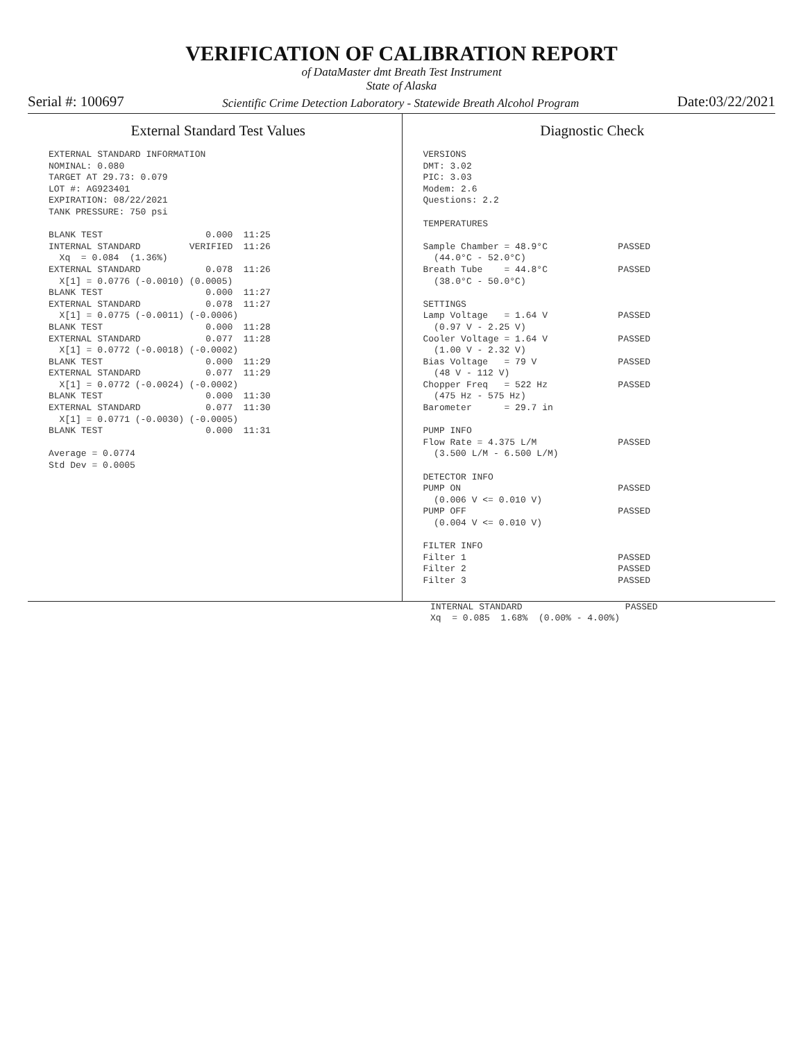VERIFICATION OF CALIBRATION REPORT
of DataMaster dmt Breath Test Instrument
State of Alaska
Serial #: 100697 Scientific Crime Detection Laboratory - Statewide Breath Alcohol Program Date:03/22/2021
External Standard Test Values
EXTERNAL STANDARD INFORMATION
NOMINAL: 0.080
TARGET AT 29.73: 0.079
LOT #: AG923401
EXPIRATION: 08/22/2021
TANK PRESSURE: 750 psi

BLANK TEST                   0.000  11:25
INTERNAL STANDARD         VERIFIED  11:26
  Xq  = 0.084  (1.36%)
EXTERNAL STANDARD            0.078  11:26
  X[1] = 0.0776 (-0.0010) (0.0005)
BLANK TEST                   0.000  11:27
EXTERNAL STANDARD            0.078  11:27
  X[1] = 0.0775 (-0.0011) (-0.0006)
BLANK TEST                   0.000  11:28
EXTERNAL STANDARD            0.077  11:28
  X[1] = 0.0772 (-0.0018) (-0.0002)
BLANK TEST                   0.000  11:29
EXTERNAL STANDARD            0.077  11:29
  X[1] = 0.0772 (-0.0024) (-0.0002)
BLANK TEST                   0.000  11:30
EXTERNAL STANDARD            0.077  11:30
  X[1] = 0.0771 (-0.0030) (-0.0005)
BLANK TEST                   0.000  11:31

Average = 0.0774
Std Dev = 0.0005
Diagnostic Check
VERSIONS
DMT: 3.02
PIC: 3.03
Modem: 2.6
Questions: 2.2

TEMPERATURES

Sample Chamber = 48.9°C             PASSED
  (44.0°C - 52.0°C)
Breath Tube    = 44.8°C             PASSED
  (38.0°C - 50.0°C)

SETTINGS
Lamp Voltage   = 1.64 V             PASSED
  (0.97 V - 2.25 V)
Cooler Voltage = 1.64 V             PASSED
  (1.00 V - 2.32 V)
Bias Voltage   = 79 V               PASSED
  (48 V - 112 V)
Chopper Freq   = 522 Hz             PASSED
  (475 Hz - 575 Hz)
Barometer      = 29.7 in

PUMP INFO
Flow Rate = 4.375 L/M               PASSED
  (3.500 L/M - 6.500 L/M)

DETECTOR INFO
PUMP ON                             PASSED
  (0.006 V <= 0.010 V)
PUMP OFF                            PASSED
  (0.004 V <= 0.010 V)

FILTER INFO
Filter 1                            PASSED
Filter 2                            PASSED
Filter 3                            PASSED
INTERNAL STANDARD                   PASSED
Xq  = 0.085  1.68%  (0.00% - 4.00%)